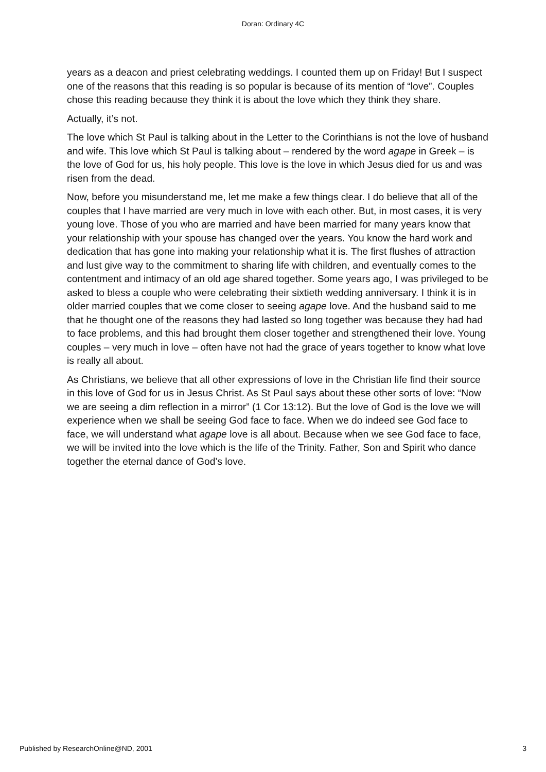Doran: Ordinary 4C
years as a deacon and priest celebrating weddings. I counted them up on Friday! But I suspect one of the reasons that this reading is so popular is because of its mention of “love”. Couples chose this reading because they think it is about the love which they think they share.
Actually, it’s not.
The love which St Paul is talking about in the Letter to the Corinthians is not the love of husband and wife. This love which St Paul is talking about – rendered by the word agape in Greek – is the love of God for us, his holy people. This love is the love in which Jesus died for us and was risen from the dead.
Now, before you misunderstand me, let me make a few things clear. I do believe that all of the couples that I have married are very much in love with each other. But, in most cases, it is very young love. Those of you who are married and have been married for many years know that your relationship with your spouse has changed over the years. You know the hard work and dedication that has gone into making your relationship what it is. The first flushes of attraction and lust give way to the commitment to sharing life with children, and eventually comes to the contentment and intimacy of an old age shared together. Some years ago, I was privileged to be asked to bless a couple who were celebrating their sixtieth wedding anniversary. I think it is in older married couples that we come closer to seeing agape love. And the husband said to me that he thought one of the reasons they had lasted so long together was because they had had to face problems, and this had brought them closer together and strengthened their love. Young couples – very much in love – often have not had the grace of years together to know what love is really all about.
As Christians, we believe that all other expressions of love in the Christian life find their source in this love of God for us in Jesus Christ. As St Paul says about these other sorts of love: “Now we are seeing a dim reflection in a mirror” (1 Cor 13:12). But the love of God is the love we will experience when we shall be seeing God face to face. When we do indeed see God face to face, we will understand what agape love is all about. Because when we see God face to face, we will be invited into the love which is the life of the Trinity. Father, Son and Spirit who dance together the eternal dance of God’s love.
Published by ResearchOnline@ND, 2001 3